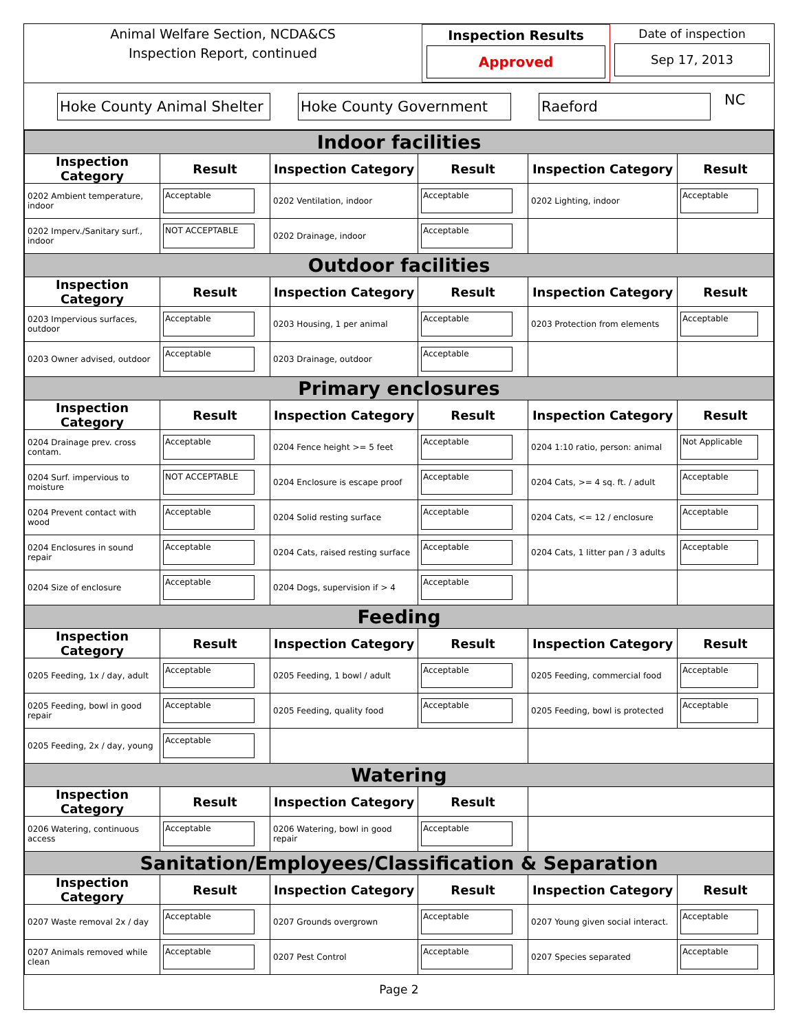Animal Welfare Section, NCDA&CS
Inspection Report, continued
Inspection Results
Approved
Date of inspection
Sep 17, 2013
Hoke County Animal Shelter
Hoke County Government Raeford
NC
| Indoor facilities | | | | | |
| Inspection Category | Result | Inspection Category | Result | Inspection Category | Result |
| 0202 Ambient temperature, indoor | Acceptable | 0202 Ventilation, indoor | Acceptable | 0202 Lighting, indoor | Acceptable |
| 0202 Imperv./Sanitary surf., indoor | NOT ACCEPTABLE | 0202 Drainage, indoor | Acceptable | | |
| Outdoor facilities | | | | | |
| Inspection Category | Result | Inspection Category | Result | Inspection Category | Result |
| 0203 Impervious surfaces, outdoor | Acceptable | 0203 Housing, 1 per animal | Acceptable | 0203 Protection from elements | Acceptable |
| 0203 Owner advised, outdoor | Acceptable | 0203 Drainage, outdoor | Acceptable | | |
| Primary enclosures | | | | | |
| Inspection Category | Result | Inspection Category | Result | Inspection Category | Result |
| 0204 Drainage prev. cross contam. | Acceptable | 0204 Fence height >= 5 feet | Acceptable | 0204 1:10 ratio, person: animal | Not Applicable |
| 0204 Surf. impervious to moisture | NOT ACCEPTABLE | 0204 Enclosure is escape proof | Acceptable | 0204 Cats, >= 4 sq. ft. / adult | Acceptable |
| 0204 Prevent contact with wood | Acceptable | 0204 Solid resting surface | Acceptable | 0204 Cats, <= 12 / enclosure | Acceptable |
| 0204 Enclosures in sound repair | Acceptable | 0204 Cats, raised resting surface | Acceptable | 0204 Cats, 1 litter pan / 3 adults | Acceptable |
| 0204 Size of enclosure | Acceptable | 0204 Dogs, supervision if > 4 | Acceptable | | |
| Feeding | | | | | |
| Inspection Category | Result | Inspection Category | Result | Inspection Category | Result |
| 0205 Feeding, 1x / day, adult | Acceptable | 0205 Feeding, 1 bowl / adult | Acceptable | 0205 Feeding, commercial food | Acceptable |
| 0205 Feeding, bowl in good repair | Acceptable | 0205 Feeding, quality food | Acceptable | 0205 Feeding, bowl is protected | Acceptable |
| 0205 Feeding, 2x / day, young | Acceptable | | | | |
| Watering | | | | | |
| Inspection Category | Result | Inspection Category | Result | | |
| 0206 Watering, continuous access | Acceptable | 0206 Watering, bowl in good repair | Acceptable | | |
| Sanitation/Employees/Classification & Separation | | | | | |
| Inspection Category | Result | Inspection Category | Result | Inspection Category | Result |
| 0207 Waste removal 2x / day | Acceptable | 0207 Grounds overgrown | Acceptable | 0207 Young given social interact. | Acceptable |
| 0207 Animals removed while clean | Acceptable | 0207 Pest Control | Acceptable | 0207 Species separated | Acceptable |
Page 2